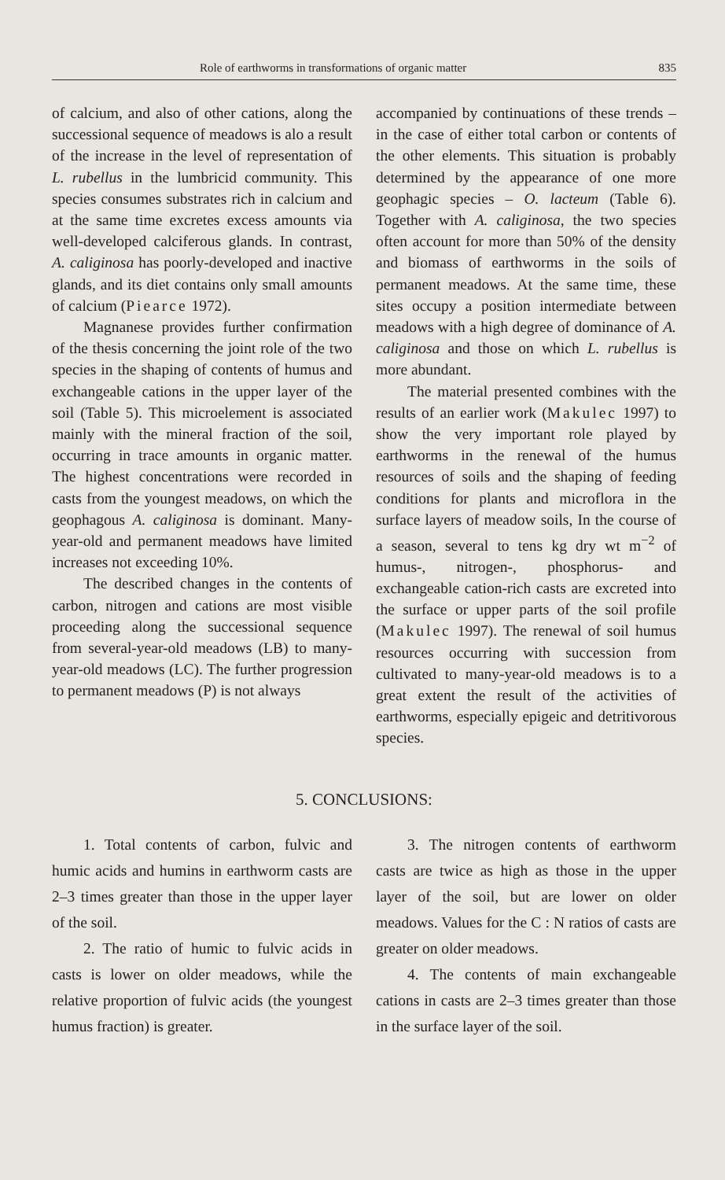Role of earthworms in transformations of organic matter 835
of calcium, and also of other cations, along the successional sequence of meadows is alo a result of the increase in the level of representation of L. rubellus in the lumbricid community. This species consumes substrates rich in calcium and at the same time excretes excess amounts via well-developed calciferous glands. In contrast, A. caliginosa has poorly-developed and inactive glands, and its diet contains only small amounts of calcium (Piearce 1972).
Magnanese provides further confirmation of the thesis concerning the joint role of the two species in the shaping of contents of humus and exchangeable cations in the upper layer of the soil (Table 5). This microelement is associated mainly with the mineral fraction of the soil, occurring in trace amounts in organic matter. The highest concentrations were recorded in casts from the youngest meadows, on which the geophagous A. caliginosa is dominant. Many-year-old and permanent meadows have limited increases not exceeding 10%.
The described changes in the contents of carbon, nitrogen and cations are most visible proceeding along the successional sequence from several-year-old meadows (LB) to many-year-old meadows (LC). The further progression to permanent meadows (P) is not always
accompanied by continuations of these trends – in the case of either total carbon or contents of the other elements. This situation is probably determined by the appearance of one more geophagic species – O. lacteum (Table 6). Together with A. caliginosa, the two species often account for more than 50% of the density and biomass of earthworms in the soils of permanent meadows. At the same time, these sites occupy a position intermediate between meadows with a high degree of dominance of A. caliginosa and those on which L. rubellus is more abundant.
The material presented combines with the results of an earlier work (Makulec 1997) to show the very important role played by earthworms in the renewal of the humus resources of soils and the shaping of feeding conditions for plants and microflora in the surface layers of meadow soils, In the course of a season, several to tens kg dry wt m<sup>−2</sup> of humus-, nitrogen-, phosphorus- and exchangeable cation-rich casts are excreted into the surface or upper parts of the soil profile (Makulec 1997). The renewal of soil humus resources occurring with succession from cultivated to many-year-old meadows is to a great extent the result of the activities of earthworms, especially epigeic and detritivorous species.
5. CONCLUSIONS:
1. Total contents of carbon, fulvic and humic acids and humins in earthworm casts are 2–3 times greater than those in the upper layer of the soil.
2. The ratio of humic to fulvic acids in casts is lower on older meadows, while the relative proportion of fulvic acids (the youngest humus fraction) is greater.
3. The nitrogen contents of earthworm casts are twice as high as those in the upper layer of the soil, but are lower on older meadows. Values for the C : N ratios of casts are greater on older meadows.
4. The contents of main exchangeable cations in casts are 2–3 times greater than those in the surface layer of the soil.